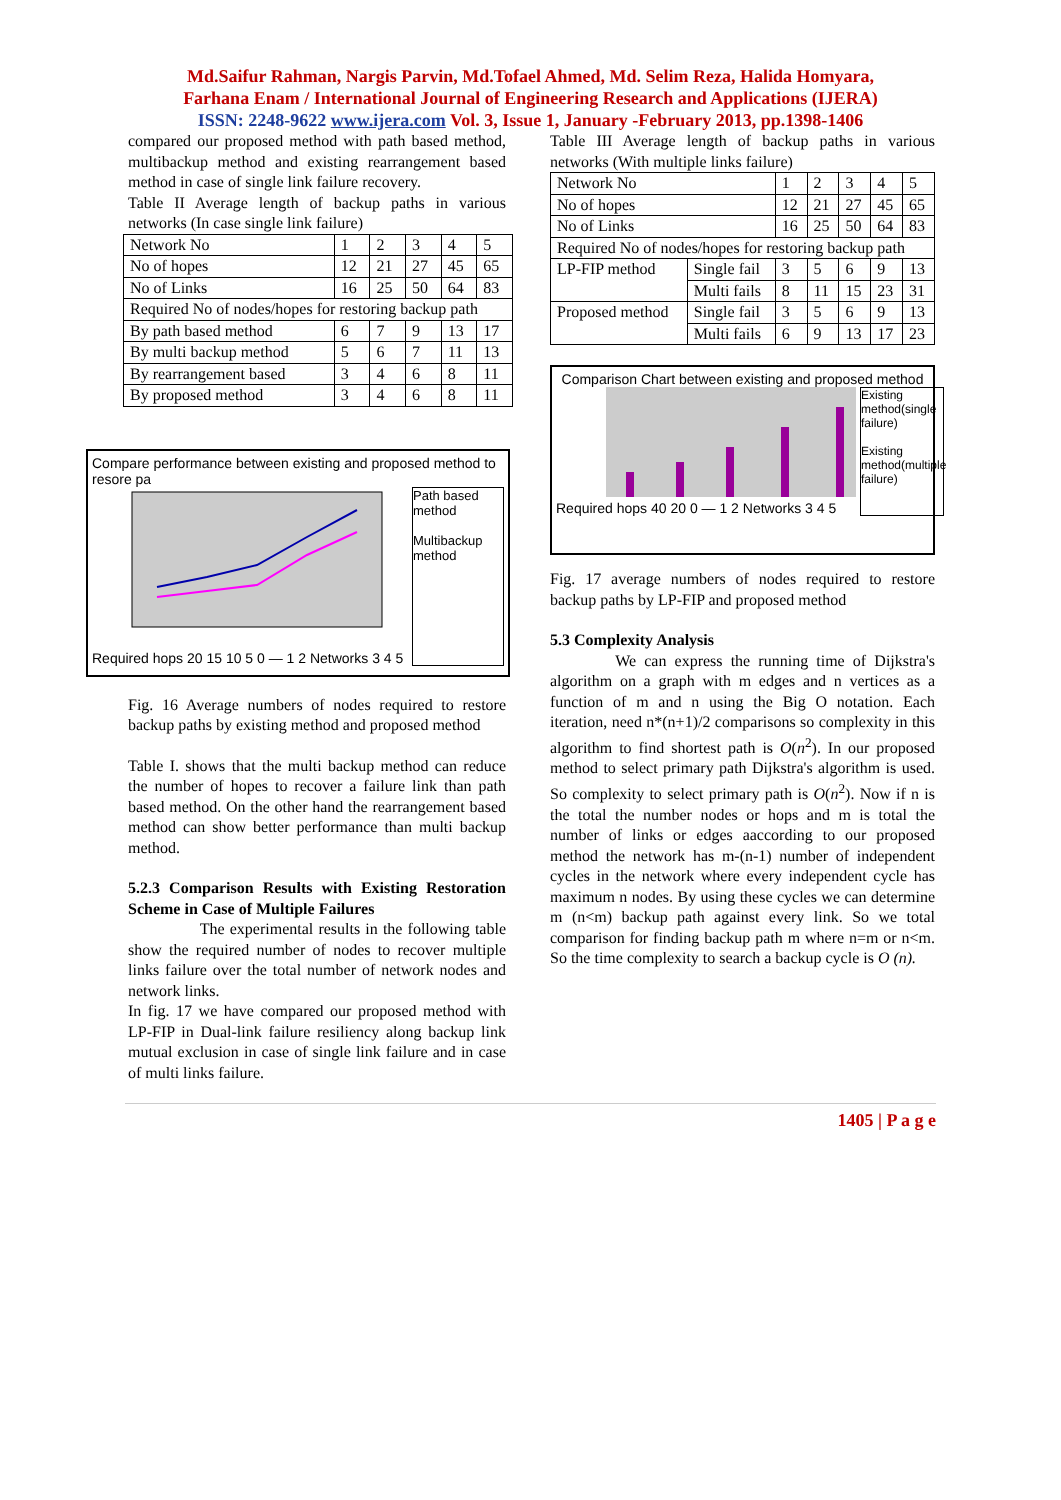Md.Saifur Rahman, Nargis Parvin, Md.Tofael Ahmed, Md. Selim Reza, Halida Homyara,
Farhana Enam / International Journal of Engineering Research and Applications (IJERA)
ISSN: 2248-9622 www.ijera.com Vol. 3, Issue 1, January -February 2013, pp.1398-1406
compared our proposed method with path based method, multibackup method and existing rearrangement based method in case of single link failure recovery.
Table II Average length of backup paths in various networks (In case single link failure)
| Network No | 1 | 2 | 3 | 4 | 5 |
| No of hopes | 12 | 21 | 27 | 45 | 65 |
| No of Links | 16 | 25 | 50 | 64 | 83 |
| Required No of nodes/hopes for restoring backup path | | | | | |
| By path based method | 6 | 7 | 9 | 13 | 17 |
| By multi backup method | 5 | 6 | 7 | 11 | 13 |
| By rearrangement based | 3 | 4 | 6 | 8 | 11 |
| By proposed method | 3 | 4 | 6 | 8 | 11 |
Compare performance between existing and proposed method to resore pa
Required hops 20 15 10 5 0 — 1 2 Networks 3 4 5
Path based method
Multibackup method
Fig. 16 Average numbers of nodes required to restore backup paths by existing method and proposed method
Table I. shows that the multi backup method can reduce the number of hopes to recover a failure link than path based method. On the other hand the rearrangement based method can show better performance than multi backup method.
5.2.3 Comparison Results with Existing Restoration Scheme in Case of Multiple Failures
The experimental results in the following table show the required number of nodes to recover multiple links failure over the total number of network nodes and network links.
In fig. 17 we have compared our proposed method with LP-FIP in Dual-link failure resiliency along backup link mutual exclusion in case of single link failure and in case of multi links failure.
Table III Average length of backup paths in various networks (With multiple links failure)
| Network No | | 1 | 2 | 3 | 4 | 5 |
| No of hopes | | 12 | 21 | 27 | 45 | 65 |
| No of Links | | 16 | 25 | 50 | 64 | 83 |
| Required No of nodes/hopes for restoring backup path | | | | | | |
| LP-FIP method | Single fail | 3 | 5 | 6 | 9 | 13 |
| | Multi fails | 8 | 11 | 15 | 23 | 31 |
| Proposed method | Single fail | 3 | 5 | 6 | 9 | 13 |
| | Multi fails | 6 | 9 | 13 | 17 | 23 |
Comparison Chart between existing and proposed method
Required hops 40 20 0 — 1 2 Networks 3 4 5
Existing method(single failure)
Existing method(multiple failure)
Fig. 17 average numbers of nodes required to restore backup paths by LP-FIP and proposed method
5.3 Complexity Analysis
We can express the running time of Dijkstra's algorithm on a graph with m edges and n vertices as a function of m and n using the Big O notation. Each iteration, need n*(n+1)/2 comparisons so complexity in this algorithm to find shortest path is O(n<sup>2</sup>). In our proposed method to select primary path Dijkstra's algorithm is used. So complexity to select primary path is O(n<sup>2</sup>). Now if n is the total the number nodes or hops and m is total the number of links or edges aaccording to our proposed method the network has m-(n-1) number of independent cycles in the network where every independent cycle has maximum n nodes. By using these cycles we can determine m (n<m) backup path against every link. So we total comparison for finding backup path m where n=m or n<m. So the time complexity to search a backup cycle is O (n).
1405 | P a g e